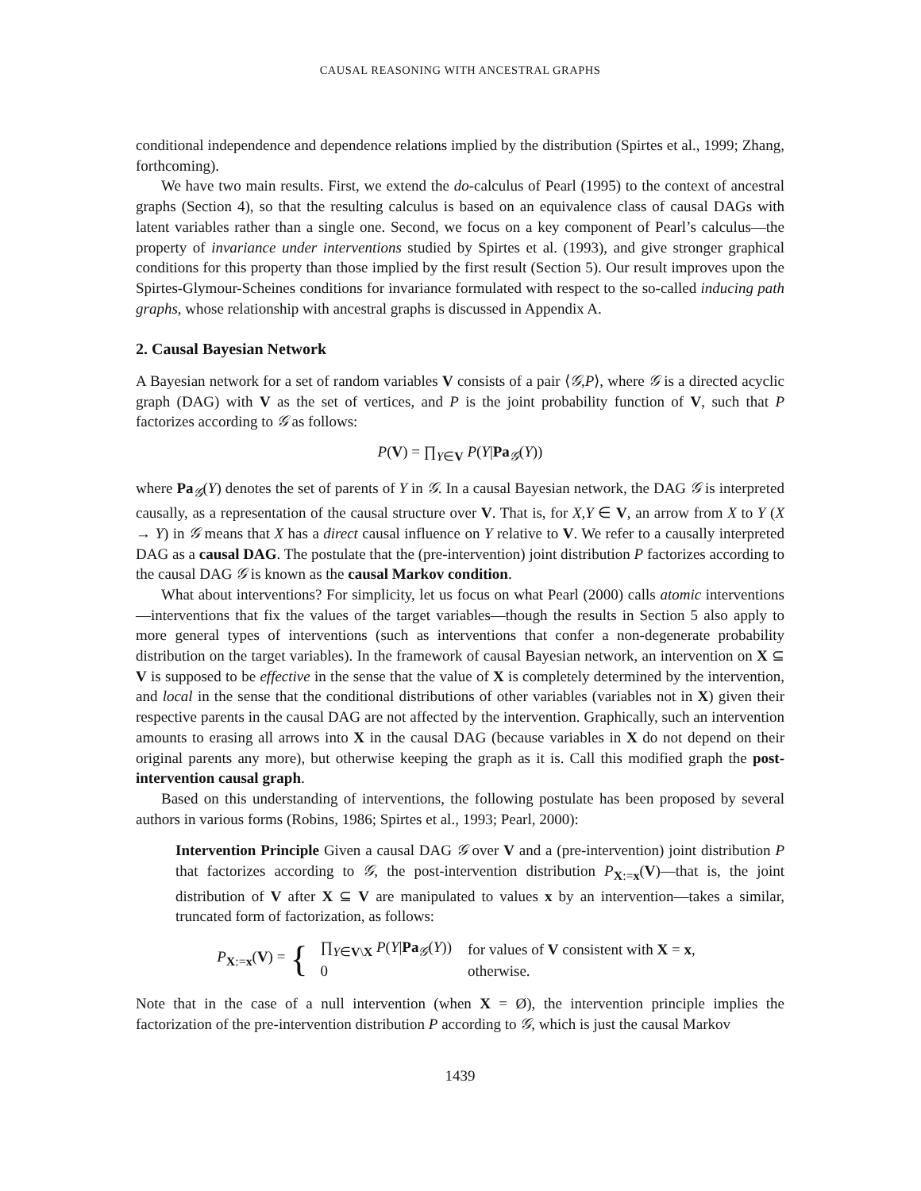CAUSAL REASONING WITH ANCESTRAL GRAPHS
conditional independence and dependence relations implied by the distribution (Spirtes et al., 1999; Zhang, forthcoming).
We have two main results. First, we extend the do-calculus of Pearl (1995) to the context of ancestral graphs (Section 4), so that the resulting calculus is based on an equivalence class of causal DAGs with latent variables rather than a single one. Second, we focus on a key component of Pearl’s calculus—the property of invariance under interventions studied by Spirtes et al. (1993), and give stronger graphical conditions for this property than those implied by the first result (Section 5). Our result improves upon the Spirtes-Glymour-Scheines conditions for invariance formulated with respect to the so-called inducing path graphs, whose relationship with ancestral graphs is discussed in Appendix A.
2. Causal Bayesian Network
A Bayesian network for a set of random variables V consists of a pair ⟨𝒢,P⟩, where 𝒢 is a directed acyclic graph (DAG) with V as the set of vertices, and P is the joint probability function of V, such that P factorizes according to 𝒢 as follows:
P(V) = ∏<sub>Y∈V</sub> P(Y|Pa<sub>𝒢</sub>(Y))
where Pa<sub>𝒢</sub>(Y) denotes the set of parents of Y in 𝒢. In a causal Bayesian network, the DAG 𝒢 is interpreted causally, as a representation of the causal structure over V. That is, for X,Y ∈ V, an arrow from X to Y (X → Y) in 𝒢 means that X has a direct causal influence on Y relative to V. We refer to a causally interpreted DAG as a causal DAG. The postulate that the (pre-intervention) joint distribution P factorizes according to the causal DAG 𝒢 is known as the causal Markov condition.
What about interventions? For simplicity, let us focus on what Pearl (2000) calls atomic interventions—interventions that fix the values of the target variables—though the results in Section 5 also apply to more general types of interventions (such as interventions that confer a non-degenerate probability distribution on the target variables). In the framework of causal Bayesian network, an intervention on X ⊆ V is supposed to be effective in the sense that the value of X is completely determined by the intervention, and local in the sense that the conditional distributions of other variables (variables not in X) given their respective parents in the causal DAG are not affected by the intervention. Graphically, such an intervention amounts to erasing all arrows into X in the causal DAG (because variables in X do not depend on their original parents any more), but otherwise keeping the graph as it is. Call this modified graph the post-intervention causal graph.
Based on this understanding of interventions, the following postulate has been proposed by several authors in various forms (Robins, 1986; Spirtes et al., 1993; Pearl, 2000):
Intervention Principle Given a causal DAG 𝒢 over V and a (pre-intervention) joint distribution P that factorizes according to 𝒢, the post-intervention distribution P<sub>X:=x</sub>(V)—that is, the joint distribution of V after X ⊆ V are manipulated to values x by an intervention—takes a similar, truncated form of factorization, as follows:
P<sub>X:=x</sub>(V) = {
| ∏<sub>Y∈V\X</sub> P ( Y / Pa<sub>𝒢</sub>( Y )) | for values of V consistent with X = x , |
| 0 | otherwise. |
Note that in the case of a null intervention (when X = Ø), the intervention principle implies the factorization of the pre-intervention distribution P according to 𝒢, which is just the causal Markov
1439